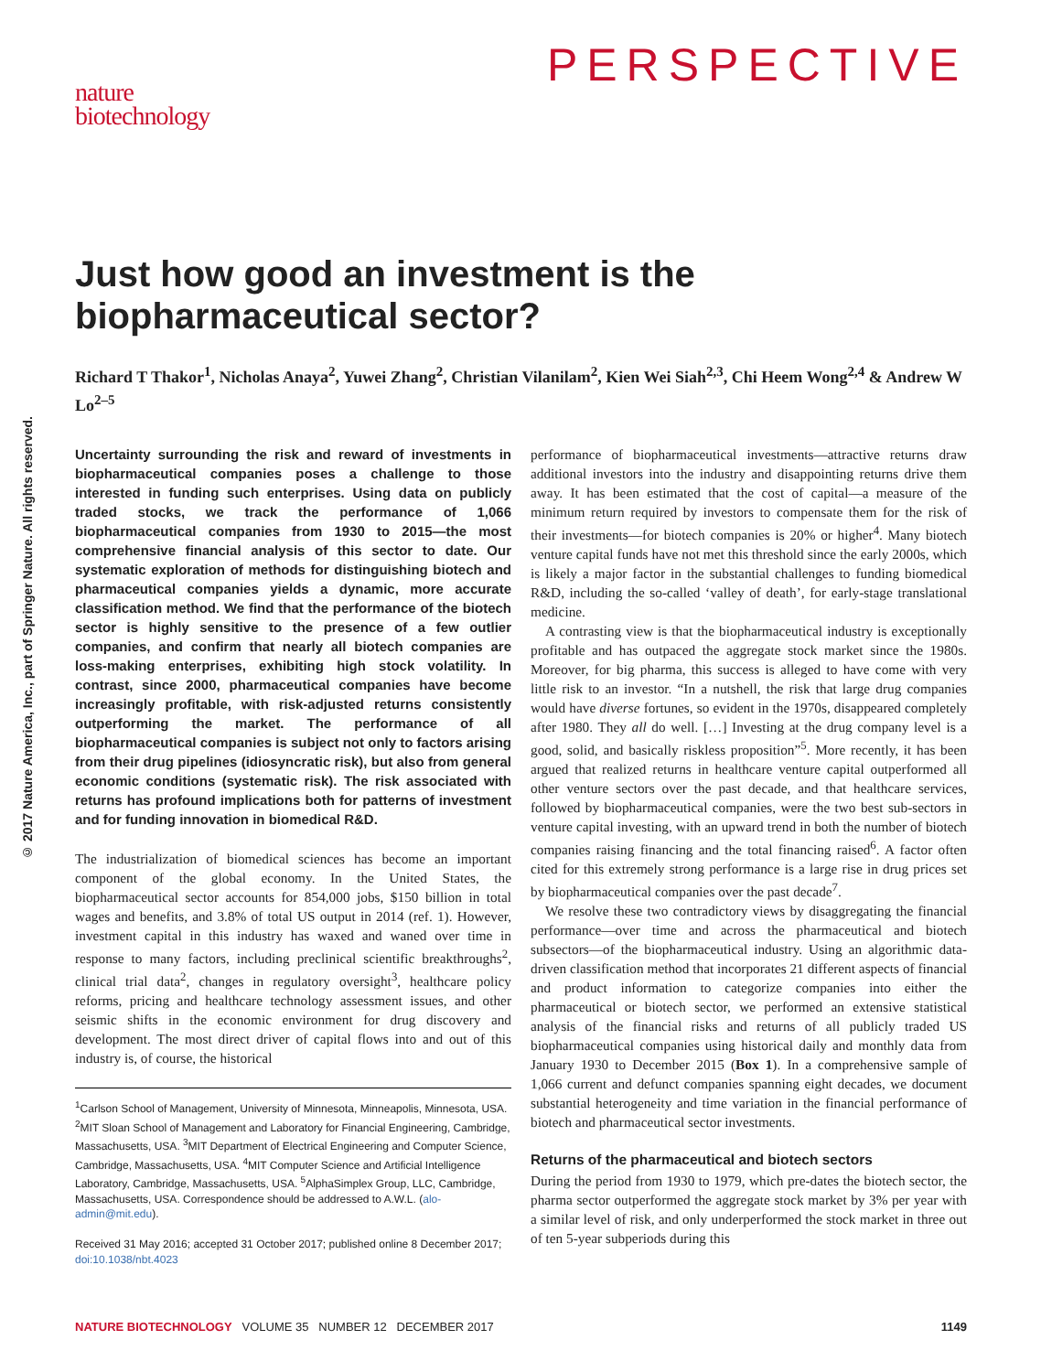nature
biotechnology
PERSPECTIVE
© 2017 Nature America, Inc., part of Springer Nature. All rights reserved.
Just how good an investment is the biopharmaceutical sector?
Richard T Thakor<sup>1</sup>, Nicholas Anaya<sup>2</sup>, Yuwei Zhang<sup>2</sup>, Christian Vilanilam<sup>2</sup>, Kien Wei Siah<sup>2,3</sup>, Chi Heem Wong<sup>2,4</sup> & Andrew W Lo<sup>2–5</sup>
Uncertainty surrounding the risk and reward of investments in biopharmaceutical companies poses a challenge to those interested in funding such enterprises. Using data on publicly traded stocks, we track the performance of 1,066 biopharmaceutical companies from 1930 to 2015—the most comprehensive financial analysis of this sector to date. Our systematic exploration of methods for distinguishing biotech and pharmaceutical companies yields a dynamic, more accurate classification method. We find that the performance of the biotech sector is highly sensitive to the presence of a few outlier companies, and confirm that nearly all biotech companies are loss-making enterprises, exhibiting high stock volatility. In contrast, since 2000, pharmaceutical companies have become increasingly profitable, with risk-adjusted returns consistently outperforming the market. The performance of all biopharmaceutical companies is subject not only to factors arising from their drug pipelines (idiosyncratic risk), but also from general economic conditions (systematic risk). The risk associated with returns has profound implications both for patterns of investment and for funding innovation in biomedical R&D.
The industrialization of biomedical sciences has become an important component of the global economy. In the United States, the biopharmaceutical sector accounts for 854,000 jobs, $150 billion in total wages and benefits, and 3.8% of total US output in 2014 (ref. 1). However, investment capital in this industry has waxed and waned over time in response to many factors, including preclinical scientific breakthroughs<sup>2</sup>, clinical trial data<sup>2</sup>, changes in regulatory oversight<sup>3</sup>, healthcare policy reforms, pricing and healthcare technology assessment issues, and other seismic shifts in the economic environment for drug discovery and development. The most direct driver of capital flows into and out of this industry is, of course, the historical
<sup>1</sup> Carlson School of Management, University of Minnesota, Minneapolis, Minnesota, USA. <sup>2</sup>MIT Sloan School of Management and Laboratory for Financial Engineering, Cambridge, Massachusetts, USA. <sup>3</sup>MIT Department of Electrical Engineering and Computer Science, Cambridge, Massachusetts, USA. <sup>4</sup>MIT Computer Science and Artificial Intelligence Laboratory, Cambridge, Massachusetts, USA. <sup>5</sup>AlphaSimplex Group, LLC, Cambridge, Massachusetts, USA. Correspondence should be addressed to A.W.L. (alo-admin@mit.edu).
Received 31 May 2016; accepted 31 October 2017; published online 8 December 2017; doi:10.1038/nbt.4023
performance of biopharmaceutical investments—attractive returns draw additional investors into the industry and disappointing returns drive them away. It has been estimated that the cost of capital—a measure of the minimum return required by investors to compensate them for the risk of their investments—for biotech companies is 20% or higher<sup>4</sup>. Many biotech venture capital funds have not met this threshold since the early 2000s, which is likely a major factor in the substantial challenges to funding biomedical R&D, including the so-called ‘valley of death’, for early-stage translational medicine.
A contrasting view is that the biopharmaceutical industry is exceptionally profitable and has outpaced the aggregate stock market since the 1980s. Moreover, for big pharma, this success is alleged to have come with very little risk to an investor. “In a nutshell, the risk that large drug companies would have diverse fortunes, so evident in the 1970s, disappeared completely after 1980. They all do well. […] Investing at the drug company level is a good, solid, and basically riskless proposition”<sup>5</sup>. More recently, it has been argued that realized returns in healthcare venture capital outperformed all other venture sectors over the past decade, and that healthcare services, followed by biopharmaceutical companies, were the two best sub-sectors in venture capital investing, with an upward trend in both the number of biotech companies raising financing and the total financing raised<sup>6</sup>. A factor often cited for this extremely strong performance is a large rise in drug prices set by biopharmaceutical companies over the past decade<sup>7</sup>.
We resolve these two contradictory views by disaggregating the financial performance—over time and across the pharmaceutical and biotech subsectors—of the biopharmaceutical industry. Using an algorithmic data-driven classification method that incorporates 21 different aspects of financial and product information to categorize companies into either the pharmaceutical or biotech sector, we performed an extensive statistical analysis of the financial risks and returns of all publicly traded US biopharmaceutical companies using historical daily and monthly data from January 1930 to December 2015 (Box 1). In a comprehensive sample of 1,066 current and defunct companies spanning eight decades, we document substantial heterogeneity and time variation in the financial performance of biotech and pharmaceutical sector investments.
Returns of the pharmaceutical and biotech sectors
During the period from 1930 to 1979, which pre-dates the biotech sector, the pharma sector outperformed the aggregate stock market by 3% per year with a similar level of risk, and only underperformed the stock market in three out of ten 5-year subperiods during this
NATURE BIOTECHNOLOGY VOLUME 35 NUMBER 12 DECEMBER 2017 1149